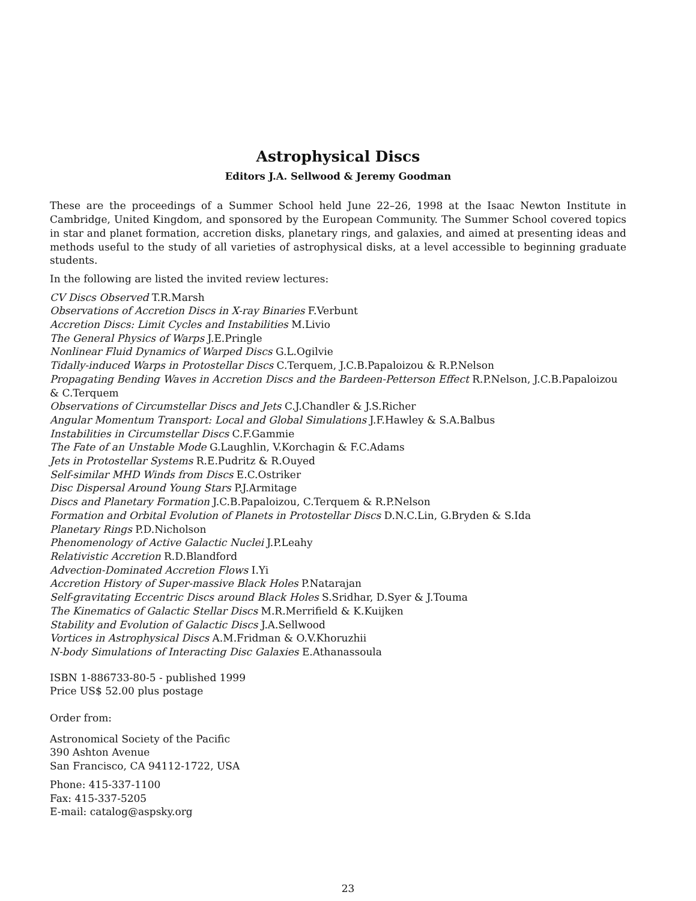Astrophysical Discs
Editors J.A. Sellwood & Jeremy Goodman
These are the proceedings of a Summer School held June 22–26, 1998 at the Isaac Newton Institute in Cambridge, United Kingdom, and sponsored by the European Community. The Summer School covered topics in star and planet formation, accretion disks, planetary rings, and galaxies, and aimed at presenting ideas and methods useful to the study of all varieties of astrophysical disks, at a level accessible to beginning graduate students.
In the following are listed the invited review lectures:
CV Discs Observed T.R.Marsh
Observations of Accretion Discs in X-ray Binaries F.Verbunt
Accretion Discs: Limit Cycles and Instabilities M.Livio
The General Physics of Warps J.E.Pringle
Nonlinear Fluid Dynamics of Warped Discs G.L.Ogilvie
Tidally-induced Warps in Protostellar Discs C.Terquem, J.C.B.Papaloizou & R.P.Nelson
Propagating Bending Waves in Accretion Discs and the Bardeen-Petterson Effect R.P.Nelson, J.C.B.Papaloizou & C.Terquem
Observations of Circumstellar Discs and Jets C.J.Chandler & J.S.Richer
Angular Momentum Transport: Local and Global Simulations J.F.Hawley & S.A.Balbus
Instabilities in Circumstellar Discs C.F.Gammie
The Fate of an Unstable Mode G.Laughlin, V.Korchagin & F.C.Adams
Jets in Protostellar Systems R.E.Pudritz & R.Ouyed
Self-similar MHD Winds from Discs E.C.Ostriker
Disc Dispersal Around Young Stars P.J.Armitage
Discs and Planetary Formation J.C.B.Papaloizou, C.Terquem & R.P.Nelson
Formation and Orbital Evolution of Planets in Protostellar Discs D.N.C.Lin, G.Bryden & S.Ida
Planetary Rings P.D.Nicholson
Phenomenology of Active Galactic Nuclei J.P.Leahy
Relativistic Accretion R.D.Blandford
Advection-Dominated Accretion Flows I.Yi
Accretion History of Super-massive Black Holes P.Natarajan
Self-gravitating Eccentric Discs around Black Holes S.Sridhar, D.Syer & J.Touma
The Kinematics of Galactic Stellar Discs M.R.Merrifield & K.Kuijken
Stability and Evolution of Galactic Discs J.A.Sellwood
Vortices in Astrophysical Discs A.M.Fridman & O.V.Khoruzhii
N-body Simulations of Interacting Disc Galaxies E.Athanassoula
ISBN 1-886733-80-5 - published 1999
Price US$ 52.00 plus postage
Order from:
Astronomical Society of the Pacific
390 Ashton Avenue
San Francisco, CA 94112-1722, USA
Phone: 415-337-1100
Fax: 415-337-5205
E-mail: catalog@aspsky.org
23